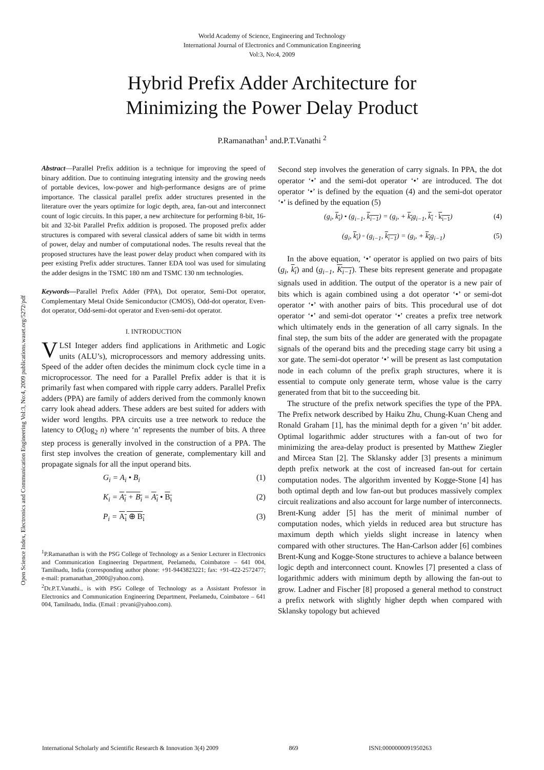Open Science Index, Electronics and Communication Engineering Vol:3, No:4, 2009 publications.waset.org/5272/pdf
World Academy of Science, Engineering and Technology
International Journal of Electronics and Communication Engineering
Vol:3, No:4, 2009
Hybrid Prefix Adder Architecture for
Minimizing the Power Delay Product
P.Ramanathan<sup>1</sup> and.P.T.Vanathi <sup>2</sup>
Abstract—Parallel Prefix addition is a technique for improving the speed of binary addition. Due to continuing integrating intensity and the growing needs of portable devices, low-power and high-performance designs are of prime importance. The classical parallel prefix adder structures presented in the literature over the years optimize for logic depth, area, fan-out and interconnect count of logic circuits. In this paper, a new architecture for performing 8-bit, 16-bit and 32-bit Parallel Prefix addition is proposed. The proposed prefix adder structures is compared with several classical adders of same bit width in terms of power, delay and number of computational nodes. The results reveal that the proposed structures have the least power delay product when compared with its peer existing Prefix adder structures. Tanner EDA tool was used for simulating the adder designs in the TSMC 180 nm and TSMC 130 nm technologies.
Keywords—Parallel Prefix Adder (PPA), Dot operator, Semi-Dot operator, Complementary Metal Oxide Semiconductor (CMOS), Odd-dot operator, Even-dot operator, Odd-semi-dot operator and Even-semi-dot operator.
I. INTRODUCTION
VLSI Integer adders find applications in Arithmetic and Logic units (ALU’s), microprocessors and memory addressing units. Speed of the adder often decides the minimum clock cycle time in a microprocessor. The need for a Parallel Prefix adder is that it is primarily fast when compared with ripple carry adders. Parallel Prefix adders (PPA) are family of adders derived from the commonly known carry look ahead adders. These adders are best suited for adders with wider word lengths. PPA circuits use a tree network to reduce the latency to O(log<sub>2</sub> n) where ‘n’ represents the number of bits. A three step process is generally involved in the construction of a PPA. The first step involves the creation of generate, complementary kill and propagate signals for all the input operand bits.
G<sub>i</sub> = A<sub>i</sub> • B<sub>i</sub> (1)
K<sub>i</sub> = A<sub>i</sub> + B<sub>i</sub> = A<sub>i</sub> • B<sub>i</sub> (2)
P<sub>i</sub> = A<sub>i</sub> ⊕ B<sub>i</sub> (3)
<sup>1</sup> P.Ramanathan is with the PSG College of Technology as a Senior Lecturer in Electronics and Communication Engineering Department, Peelamedu, Coimbatore – 641 004, Tamilnadu, India (corresponding author phone: +91-9443823221; fax: +91-422-2572477; e-mail: pramanathan_2000@yahoo.com).
<sup>2</sup> Dr.P.T.Vanathi., is with PSG College of Technology as a Assistant Professor in Electronics and Communication Engineering Department, Peelamedu, Coimbatore – 641 004, Tamilnadu, India. (Email : ptvani@yahoo.com).
Second step involves the generation of carry signals. In PPA, the dot operator ‘•’ and the semi-dot operator ‘•’ are introduced. The dot operator ‘•’ is defined by the equation (4) and the semi-dot operator ‘•’ is defined by the equation (5)
(g<sub>i</sub>, k<sub>i</sub>) • (g<sub>i−1</sub>, k<sub>i−1</sub>) = (g<sub>i</sub>, + k<sub>i</sub>g<sub>i−1</sub>, k<sub>i</sub> · k<sub>i−1</sub>) (4)
(g<sub>i</sub>, k<sub>i</sub>) ◦ (g<sub>i−1</sub>, k<sub>i−1</sub>) = (g<sub>i</sub>, + k<sub>i</sub>g<sub>i−1</sub>) (5)
In the above equation, ‘•’ operator is applied on two pairs of bits (g<sub>i</sub>, k<sub>i</sub>) and (g<sub>i−1</sub>, K<sub>i−1</sub>). These bits represent generate and propagate signals used in addition. The output of the operator is a new pair of bits which is again combined using a dot operator ‘•’ or semi-dot operator ‘•’ with another pairs of bits. This procedural use of dot operator ‘•’ and semi-dot operator ‘•’ creates a prefix tree network which ultimately ends in the generation of all carry signals. In the final step, the sum bits of the adder are generated with the propagate signals of the operand bits and the preceding stage carry bit using a xor gate. The semi-dot operator ‘•’ will be present as last computation node in each column of the prefix graph structures, where it is essential to compute only generate term, whose value is the carry generated from that bit to the succeeding bit.
The structure of the prefix network specifies the type of the PPA. The Prefix network described by Haiku Zhu, Chung-Kuan Cheng and Ronald Graham [1], has the minimal depth for a given ‘n’ bit adder. Optimal logarithmic adder structures with a fan-out of two for minimizing the area-delay product is presented by Matthew Ziegler and Mircea Stan [2]. The Sklansky adder [3] presents a minimum depth prefix network at the cost of increased fan-out for certain computation nodes. The algorithm invented by Kogge-Stone [4] has both optimal depth and low fan-out but produces massively complex circuit realizations and also account for large number of interconnects. Brent-Kung adder [5] has the merit of minimal number of computation nodes, which yields in reduced area but structure has maximum depth which yields slight increase in latency when compared with other structures. The Han-Carlson adder [6] combines Brent-Kung and Kogge-Stone structures to achieve a balance between logic depth and interconnect count. Knowles [7] presented a class of logarithmic adders with minimum depth by allowing the fan-out to grow. Ladner and Fischer [8] proposed a general method to construct a prefix network with slightly higher depth when compared with Sklansky topology but achieved
International Scholarly and Scientific Research & Innovation 3(4) 2009 869 ISNI:0000000091950263